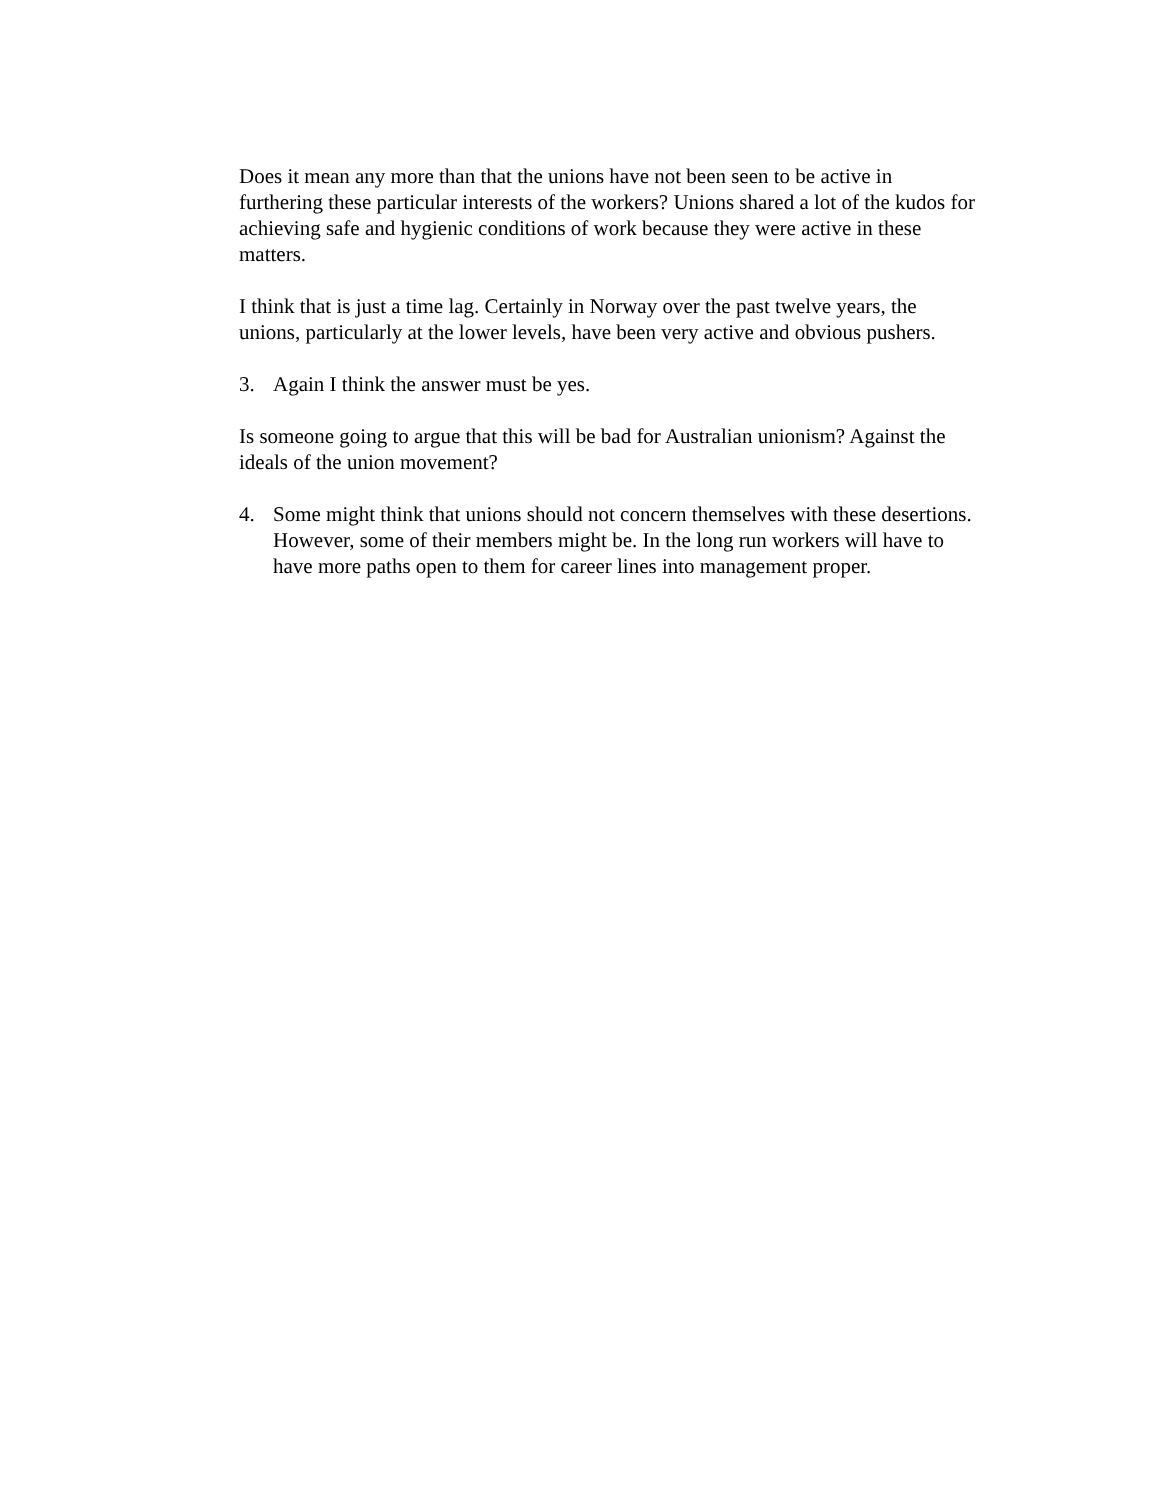Does it mean any more than that the unions have not been seen to be active in furthering these particular interests of the workers? Unions shared a lot of the kudos for achieving safe and hygienic conditions of work because they were active in these matters.
I think that is just a time lag. Certainly in Norway over the past twelve years, the unions, particularly at the lower levels, have been very active and obvious pushers.
3. Again I think the answer must be yes.
Is someone going to argue that this will be bad for Australian unionism? Against the ideals of the union movement?
4. Some might think that unions should not concern themselves with these desertions. However, some of their members might be. In the long run workers will have to have more paths open to them for career lines into management proper.